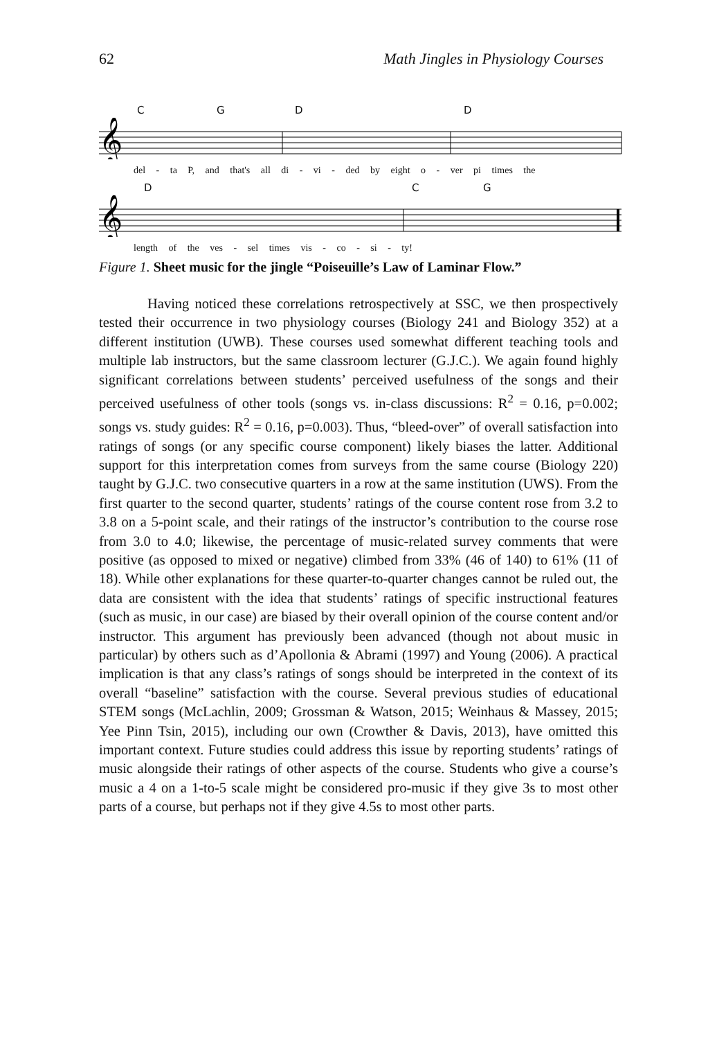62 Math Jingles in Physiology Courses
C G D D
𝄞
del - ta P, and that's all di - vi - ded by eight o - ver pi times the
D C G
𝄞
length of the ves - sel times vis - co - si - ty!
Figure 1. Sheet music for the jingle “Poiseuille’s Law of Laminar Flow.”
Having noticed these correlations retrospectively at SSC, we then prospectively tested their occurrence in two physiology courses (Biology 241 and Biology 352) at a different institution (UWB). These courses used somewhat different teaching tools and multiple lab instructors, but the same classroom lecturer (G.J.C.). We again found highly significant correlations between students’ perceived usefulness of the songs and their perceived usefulness of other tools (songs vs. in-class discussions: R<sup>2</sup> = 0.16, p=0.002; songs vs. study guides: R<sup>2</sup> = 0.16, p=0.003). Thus, “bleed-over” of overall satisfaction into ratings of songs (or any specific course component) likely biases the latter. Additional support for this interpretation comes from surveys from the same course (Biology 220) taught by G.J.C. two consecutive quarters in a row at the same institution (UWS). From the first quarter to the second quarter, students’ ratings of the course content rose from 3.2 to 3.8 on a 5-point scale, and their ratings of the instructor’s contribution to the course rose from 3.0 to 4.0; likewise, the percentage of music-related survey comments that were positive (as opposed to mixed or negative) climbed from 33% (46 of 140) to 61% (11 of 18). While other explanations for these quarter-to-quarter changes cannot be ruled out, the data are consistent with the idea that students’ ratings of specific instructional features (such as music, in our case) are biased by their overall opinion of the course content and/or instructor. This argument has previously been advanced (though not about music in particular) by others such as d’Apollonia & Abrami (1997) and Young (2006). A practical implication is that any class’s ratings of songs should be interpreted in the context of its overall “baseline” satisfaction with the course. Several previous studies of educational STEM songs (McLachlin, 2009; Grossman & Watson, 2015; Weinhaus & Massey, 2015; Yee Pinn Tsin, 2015), including our own (Crowther & Davis, 2013), have omitted this important context. Future studies could address this issue by reporting students’ ratings of music alongside their ratings of other aspects of the course. Students who give a course’s music a 4 on a 1-to-5 scale might be considered pro-music if they give 3s to most other parts of a course, but perhaps not if they give 4.5s to most other parts.